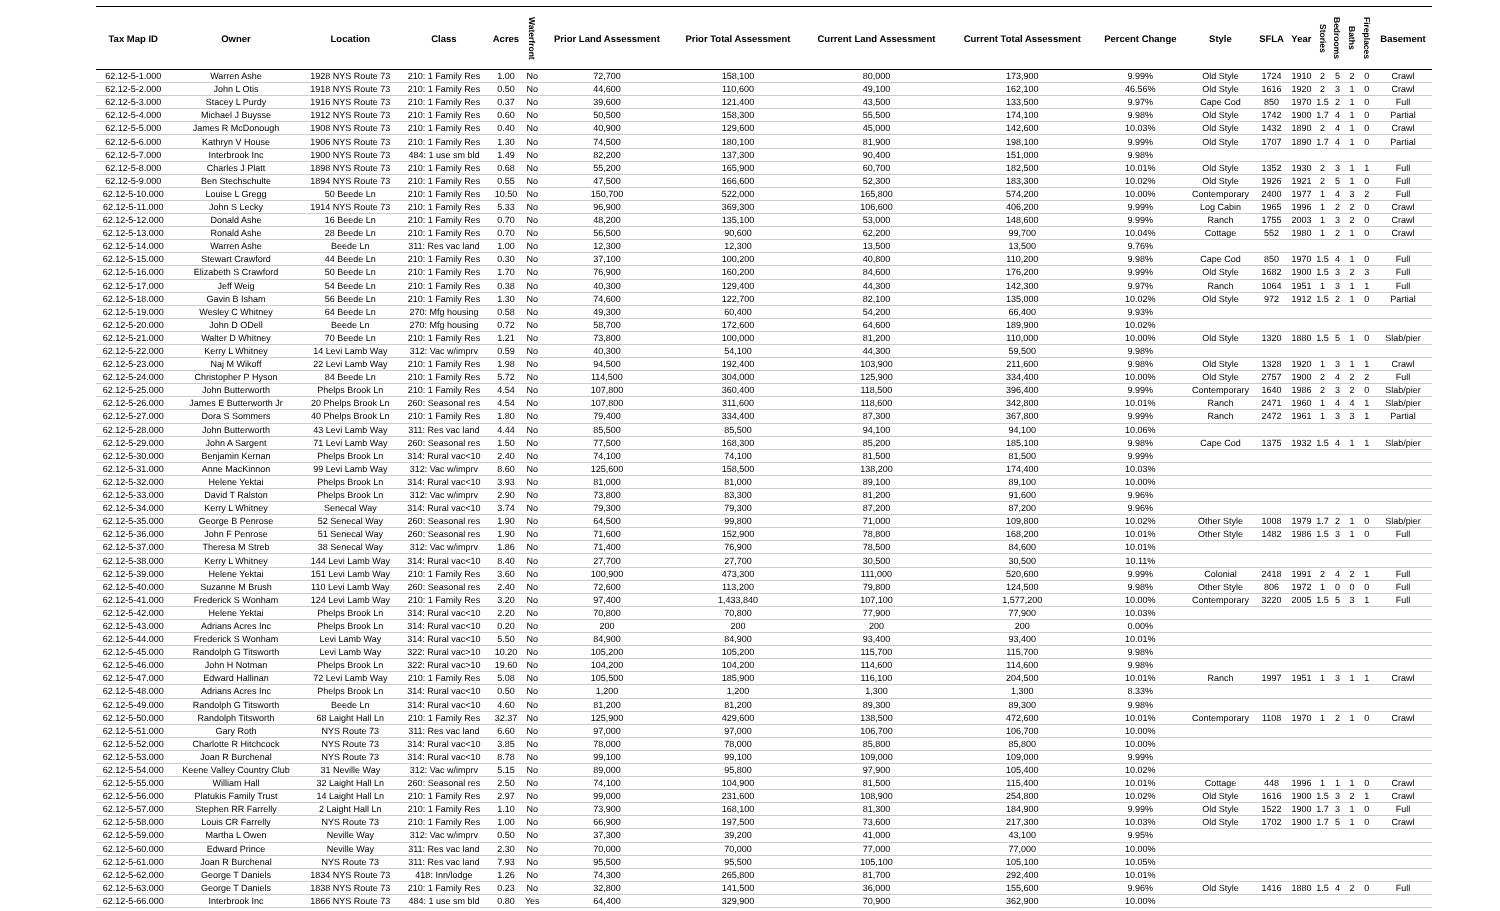| Tax Map ID | Owner | Location | Class | Acres | Waterfront | Prior Land Assessment | Prior Total Assessment | Current Land Assessment | Current Total Assessment | Percent Change | Style | SFLA | Year | Stories | Bedrooms | Baths | Fireplaces | Basement |
| --- | --- | --- | --- | --- | --- | --- | --- | --- | --- | --- | --- | --- | --- | --- | --- | --- | --- | --- |
| 62.12-5-1.000 | Warren Ashe | 1928 NYS Route 73 | 210: 1 Family Res | 1.00 | No | 72,700 | 158,100 | 80,000 | 173,900 | 9.99% | Old Style | 1724 | 1910 | 2 | 5 | 2 | 0 | Crawl |
| 62.12-5-2.000 | John L Otis | 1918 NYS Route 73 | 210: 1 Family Res | 0.50 | No | 44,600 | 110,600 | 49,100 | 162,100 | 46.56% | Old Style | 1616 | 1920 | 2 | 3 | 1 | 0 | Crawl |
| 62.12-5-3.000 | Stacey L Purdy | 1916 NYS Route 73 | 210: 1 Family Res | 0.37 | No | 39,600 | 121,400 | 43,500 | 133,500 | 9.97% | Cape Cod | 850 | 1970 | 1.5 | 2 | 1 | 0 | Full |
| 62.12-5-4.000 | Michael J Buysse | 1912 NYS Route 73 | 210: 1 Family Res | 0.60 | No | 50,500 | 158,300 | 55,500 | 174,100 | 9.98% | Old Style | 1742 | 1900 | 1.7 | 4 | 1 | 0 | Partial |
| 62.12-5-5.000 | James R McDonough | 1908 NYS Route 73 | 210: 1 Family Res | 0.40 | No | 40,900 | 129,600 | 45,000 | 142,600 | 10.03% | Old Style | 1432 | 1890 | 2 | 4 | 1 | 0 | Crawl |
| 62.12-5-6.000 | Kathryn V House | 1906 NYS Route 73 | 210: 1 Family Res | 1.30 | No | 74,500 | 180,100 | 81,900 | 198,100 | 9.99% | Old Style | 1707 | 1890 | 1.7 | 4 | 1 | 0 | Partial |
| 62.12-5-7.000 | Interbrook Inc | 1900 NYS Route 73 | 484: 1 use sm bld | 1.49 | No | 82,200 | 137,300 | 90,400 | 151,000 | 9.98% | | | | | | | | |
| 62.12-5-8.000 | Charles J Platt | 1898 NYS Route 73 | 210: 1 Family Res | 0.68 | No | 55,200 | 165,900 | 60,700 | 182,500 | 10.01% | Old Style | 1352 | 1930 | 2 | 3 | 1 | 1 | Full |
| 62.12-5-9.000 | Ben Stechschulte | 1894 NYS Route 73 | 210: 1 Family Res | 0.55 | No | 47,500 | 166,600 | 52,300 | 183,300 | 10.02% | Old Style | 1926 | 1921 | 2 | 5 | 1 | 0 | Full |
| 62.12-5-10.000 | Louise L Gregg | 50 Beede Ln | 210: 1 Family Res | 10.50 | No | 150,700 | 522,000 | 165,800 | 574,200 | 10.00% | Contemporary | 2400 | 1977 | 1 | 4 | 3 | 2 | Full |
| 62.12-5-11.000 | John S Lecky | 1914 NYS Route 73 | 210: 1 Family Res | 5.33 | No | 96,900 | 369,300 | 106,600 | 406,200 | 9.99% | Log Cabin | 1965 | 1996 | 1 | 2 | 2 | 0 | Crawl |
| 62.12-5-12.000 | Donald Ashe | 16 Beede Ln | 210: 1 Family Res | 0.70 | No | 48,200 | 135,100 | 53,000 | 148,600 | 9.99% | Ranch | 1755 | 2003 | 1 | 3 | 2 | 0 | Crawl |
| 62.12-5-13.000 | Ronald Ashe | 28 Beede Ln | 210: 1 Family Res | 0.70 | No | 56,500 | 90,600 | 62,200 | 99,700 | 10.04% | Cottage | 552 | 1980 | 1 | 2 | 1 | 0 | Crawl |
| 62.12-5-14.000 | Warren Ashe | Beede Ln | 311: Res vac land | 1.00 | No | 12,300 | 12,300 | 13,500 | 13,500 | 9.76% | | | | | | | | |
| 62.12-5-15.000 | Stewart Crawford | 44 Beede Ln | 210: 1 Family Res | 0.30 | No | 37,100 | 100,200 | 40,800 | 110,200 | 9.98% | Cape Cod | 850 | 1970 | 1.5 | 4 | 1 | 0 | Full |
| 62.12-5-16.000 | Elizabeth S Crawford | 50 Beede Ln | 210: 1 Family Res | 1.70 | No | 76,900 | 160,200 | 84,600 | 176,200 | 9.99% | Old Style | 1682 | 1900 | 1.5 | 3 | 2 | 3 | Full |
| 62.12-5-17.000 | Jeff Weig | 54 Beede Ln | 210: 1 Family Res | 0.38 | No | 40,300 | 129,400 | 44,300 | 142,300 | 9.97% | Ranch | 1064 | 1951 | 1 | 3 | 1 | 1 | Full |
| 62.12-5-18.000 | Gavin B Isham | 56 Beede Ln | 210: 1 Family Res | 1.30 | No | 74,600 | 122,700 | 82,100 | 135,000 | 10.02% | Old Style | 972 | 1912 | 1.5 | 2 | 1 | 0 | Partial |
| 62.12-5-19.000 | Wesley C Whitney | 64 Beede Ln | 270: Mfg housing | 0.58 | No | 49,300 | 60,400 | 54,200 | 66,400 | 9.93% | | | | | | | | |
| 62.12-5-20.000 | John D ODell | Beede Ln | 270: Mfg housing | 0.72 | No | 58,700 | 172,600 | 64,600 | 189,900 | 10.02% | | | | | | | | |
| 62.12-5-21.000 | Walter D Whitney | 70 Beede Ln | 210: 1 Family Res | 1.21 | No | 73,800 | 100,000 | 81,200 | 110,000 | 10.00% | Old Style | 1320 | 1880 | 1.5 | 5 | 1 | 0 | Slab/pier |
| 62.12-5-22.000 | Kerry L Whitney | 14 Levi Lamb Way | 312: Vac w/imprv | 0.59 | No | 40,300 | 54,100 | 44,300 | 59,500 | 9.98% | | | | | | | | |
| 62.12-5-23.000 | Naj M Wikoff | 22 Levi Lamb Way | 210: 1 Family Res | 1.98 | No | 94,500 | 192,400 | 103,900 | 211,600 | 9.98% | Old Style | 1328 | 1920 | 1 | 3 | 1 | 1 | Crawl |
| 62.12-5-24.000 | Christopher P Hyson | 84 Beede Ln | 210: 1 Family Res | 5.72 | No | 114,500 | 304,000 | 125,900 | 334,400 | 10.00% | Old Style | 2757 | 1900 | 2 | 4 | 2 | 2 | Full |
| 62.12-5-25.000 | John Butterworth | Phelps Brook Ln | 210: 1 Family Res | 4.54 | No | 107,800 | 360,400 | 118,500 | 396,400 | 9.99% | Contemporary | 1640 | 1986 | 2 | 3 | 2 | 0 | Slab/pier |
| 62.12-5-26.000 | James E Butterworth Jr | 20 Phelps Brook Ln | 260: Seasonal res | 4.54 | No | 107,800 | 311,600 | 118,600 | 342,800 | 10.01% | Ranch | 2471 | 1960 | 1 | 4 | 4 | 1 | Slab/pier |
| 62.12-5-27.000 | Dora S Sommers | 40 Phelps Brook Ln | 210: 1 Family Res | 1.80 | No | 79,400 | 334,400 | 87,300 | 367,800 | 9.99% | Ranch | 2472 | 1961 | 1 | 3 | 3 | 1 | Partial |
| 62.12-5-28.000 | John Butterworth | 43 Levi Lamb Way | 311: Res vac land | 4.44 | No | 85,500 | 85,500 | 94,100 | 94,100 | 10.06% | | | | | | | | |
| 62.12-5-29.000 | John A Sargent | 71 Levi Lamb Way | 260: Seasonal res | 1.50 | No | 77,500 | 168,300 | 85,200 | 185,100 | 9.98% | Cape Cod | 1375 | 1932 | 1.5 | 4 | 1 | 1 | Slab/pier |
| 62.12-5-30.000 | Benjamin Kernan | Phelps Brook Ln | 314: Rural vac<10 | 2.40 | No | 74,100 | 74,100 | 81,500 | 81,500 | 9.99% | | | | | | | | |
| 62.12-5-31.000 | Anne MacKinnon | 99 Levi Lamb Way | 312: Vac w/imprv | 8.60 | No | 125,600 | 158,500 | 138,200 | 174,400 | 10.03% | | | | | | | | |
| 62.12-5-32.000 | Helene Yektai | Phelps Brook Ln | 314: Rural vac<10 | 3.93 | No | 81,000 | 81,000 | 89,100 | 89,100 | 10.00% | | | | | | | | |
| 62.12-5-33.000 | David T Ralston | Phelps Brook Ln | 312: Vac w/imprv | 2.90 | No | 73,800 | 83,300 | 81,200 | 91,600 | 9.96% | | | | | | | | |
| 62.12-5-34.000 | Kerry L Whitney | Senecal Way | 314: Rural vac<10 | 3.74 | No | 79,300 | 79,300 | 87,200 | 87,200 | 9.96% | | | | | | | | |
| 62.12-5-35.000 | George B Penrose | 52 Senecal Way | 260: Seasonal res | 1.90 | No | 64,500 | 99,800 | 71,000 | 109,800 | 10.02% | Other Style | 1008 | 1979 | 1.7 | 2 | 1 | 0 | Slab/pier |
| 62.12-5-36.000 | John F Penrose | 51 Senecal Way | 260: Seasonal res | 1.90 | No | 71,600 | 152,900 | 78,800 | 168,200 | 10.01% | Other Style | 1482 | 1986 | 1.5 | 3 | 1 | 0 | Full |
| 62.12-5-37.000 | Theresa M Streb | 38 Senecal Way | 312: Vac w/imprv | 1.86 | No | 71,400 | 76,900 | 78,500 | 84,600 | 10.01% | | | | | | | | |
| 62.12-5-38.000 | Kerry L Whitney | 144 Levi Lamb Way | 314: Rural vac<10 | 8.40 | No | 27,700 | 27,700 | 30,500 | 30,500 | 10.11% | | | | | | | | |
| 62.12-5-39.000 | Helene Yektai | 151 Levi Lamb Way | 210: 1 Family Res | 3.60 | No | 100,900 | 473,300 | 111,000 | 520,600 | 9.99% | Colonial | 2418 | 1991 | 2 | 4 | 2 | 1 | Full |
| 62.12-5-40.000 | Suzanne M Brush | 110 Levi Lamb Way | 260: Seasonal res | 2.40 | No | 72,600 | 113,200 | 79,800 | 124,500 | 9.98% | Other Style | 806 | 1972 | 1 | 0 | 0 | 0 | Full |
| 62.12-5-41.000 | Frederick S Wonham | 124 Levi Lamb Way | 210: 1 Family Res | 3.20 | No | 97,400 | 1,433,840 | 107,100 | 1,577,200 | 10.00% | Contemporary | 3220 | 2005 | 1.5 | 5 | 3 | 1 | Full |
| 62.12-5-42.000 | Helene Yektai | Phelps Brook Ln | 314: Rural vac<10 | 2.20 | No | 70,800 | 70,800 | 77,900 | 77,900 | 10.03% | | | | | | | | |
| 62.12-5-43.000 | Adrians Acres Inc | Phelps Brook Ln | 314: Rural vac<10 | 0.20 | No | 200 | 200 | 200 | 200 | 0.00% | | | | | | | | |
| 62.12-5-44.000 | Frederick S Wonham | Levi Lamb Way | 314: Rural vac<10 | 5.50 | No | 84,900 | 84,900 | 93,400 | 93,400 | 10.01% | | | | | | | | |
| 62.12-5-45.000 | Randolph G Titsworth | Levi Lamb Way | 322: Rural vac>10 | 10.20 | No | 105,200 | 105,200 | 115,700 | 115,700 | 9.98% | | | | | | | | |
| 62.12-5-46.000 | John H Notman | Phelps Brook Ln | 322: Rural vac>10 | 19.60 | No | 104,200 | 104,200 | 114,600 | 114,600 | 9.98% | | | | | | | | |
| 62.12-5-47.000 | Edward Hallinan | 72 Levi Lamb Way | 210: 1 Family Res | 5.08 | No | 105,500 | 185,900 | 116,100 | 204,500 | 10.01% | Ranch | 1997 | 1951 | 1 | 3 | 1 | 1 | Crawl |
| 62.12-5-48.000 | Adrians Acres Inc | Phelps Brook Ln | 314: Rural vac<10 | 0.50 | No | 1,200 | 1,200 | 1,300 | 1,300 | 8.33% | | | | | | | | |
| 62.12-5-49.000 | Randolph G Titsworth | Beede Ln | 314: Rural vac<10 | 4.60 | No | 81,200 | 81,200 | 89,300 | 89,300 | 9.98% | | | | | | | | |
| 62.12-5-50.000 | Randolph Titsworth | 68 Laight Hall Ln | 210: 1 Family Res | 32.37 | No | 125,900 | 429,600 | 138,500 | 472,600 | 10.01% | Contemporary | 1108 | 1970 | 1 | 2 | 1 | 0 | Crawl |
| 62.12-5-51.000 | Gary Roth | NYS Route 73 | 311: Res vac land | 6.60 | No | 97,000 | 97,000 | 106,700 | 106,700 | 10.00% | | | | | | | | |
| 62.12-5-52.000 | Charlotte R Hitchcock | NYS Route 73 | 314: Rural vac<10 | 3.85 | No | 78,000 | 78,000 | 85,800 | 85,800 | 10.00% | | | | | | | | |
| 62.12-5-53.000 | Joan R Burchenal | NYS Route 73 | 314: Rural vac<10 | 8.78 | No | 99,100 | 99,100 | 109,000 | 109,000 | 9.99% | | | | | | | | |
| 62.12-5-54.000 | Keene Valley Country Club | 31 Neville Way | 312: Vac w/imprv | 5.15 | No | 89,000 | 95,800 | 97,900 | 105,400 | 10.02% | | | | | | | | |
| 62.12-5-55.000 | William Hall | 32 Laight Hall Ln | 260: Seasonal res | 2.50 | No | 74,100 | 104,900 | 81,500 | 115,400 | 10.01% | Cottage | 448 | 1996 | 1 | 1 | 1 | 0 | Crawl |
| 62.12-5-56.000 | Platukis Family Trust | 14 Laight Hall Ln | 210: 1 Family Res | 2.97 | No | 99,000 | 231,600 | 108,900 | 254,800 | 10.02% | Old Style | 1616 | 1900 | 1.5 | 3 | 2 | 1 | Crawl |
| 62.12-5-57.000 | Stephen RR Farrelly | 2 Laight Hall Ln | 210: 1 Family Res | 1.10 | No | 73,900 | 168,100 | 81,300 | 184,900 | 9.99% | Old Style | 1522 | 1900 | 1.7 | 3 | 1 | 0 | Full |
| 62.12-5-58.000 | Louis CR Farrelly | NYS Route 73 | 210: 1 Family Res | 1.00 | No | 66,900 | 197,500 | 73,600 | 217,300 | 10.03% | Old Style | 1702 | 1900 | 1.7 | 5 | 1 | 0 | Crawl |
| 62.12-5-59.000 | Martha L Owen | Neville Way | 312: Vac w/imprv | 0.50 | No | 37,300 | 39,200 | 41,000 | 43,100 | 9.95% | | | | | | | | |
| 62.12-5-60.000 | Edward Prince | Neville Way | 311: Res vac land | 2.30 | No | 70,000 | 70,000 | 77,000 | 77,000 | 10.00% | | | | | | | | |
| 62.12-5-61.000 | Joan R Burchenal | NYS Route 73 | 311: Res vac land | 7.93 | No | 95,500 | 95,500 | 105,100 | 105,100 | 10.05% | | | | | | | | |
| 62.12-5-62.000 | George T Daniels | 1834 NYS Route 73 | 418: Inn/lodge | 1.26 | No | 74,300 | 265,800 | 81,700 | 292,400 | 10.01% | | | | | | | | |
| 62.12-5-63.000 | George T Daniels | 1838 NYS Route 73 | 210: 1 Family Res | 0.23 | No | 32,800 | 141,500 | 36,000 | 155,600 | 9.96% | Old Style | 1416 | 1880 | 1.5 | 4 | 2 | 0 | Full |
| 62.12-5-66.000 | Interbrook Inc | 1866 NYS Route 73 | 484: 1 use sm bld | 0.80 | Yes | 64,400 | 329,900 | 70,900 | 362,900 | 10.00% | | | | | | | | |